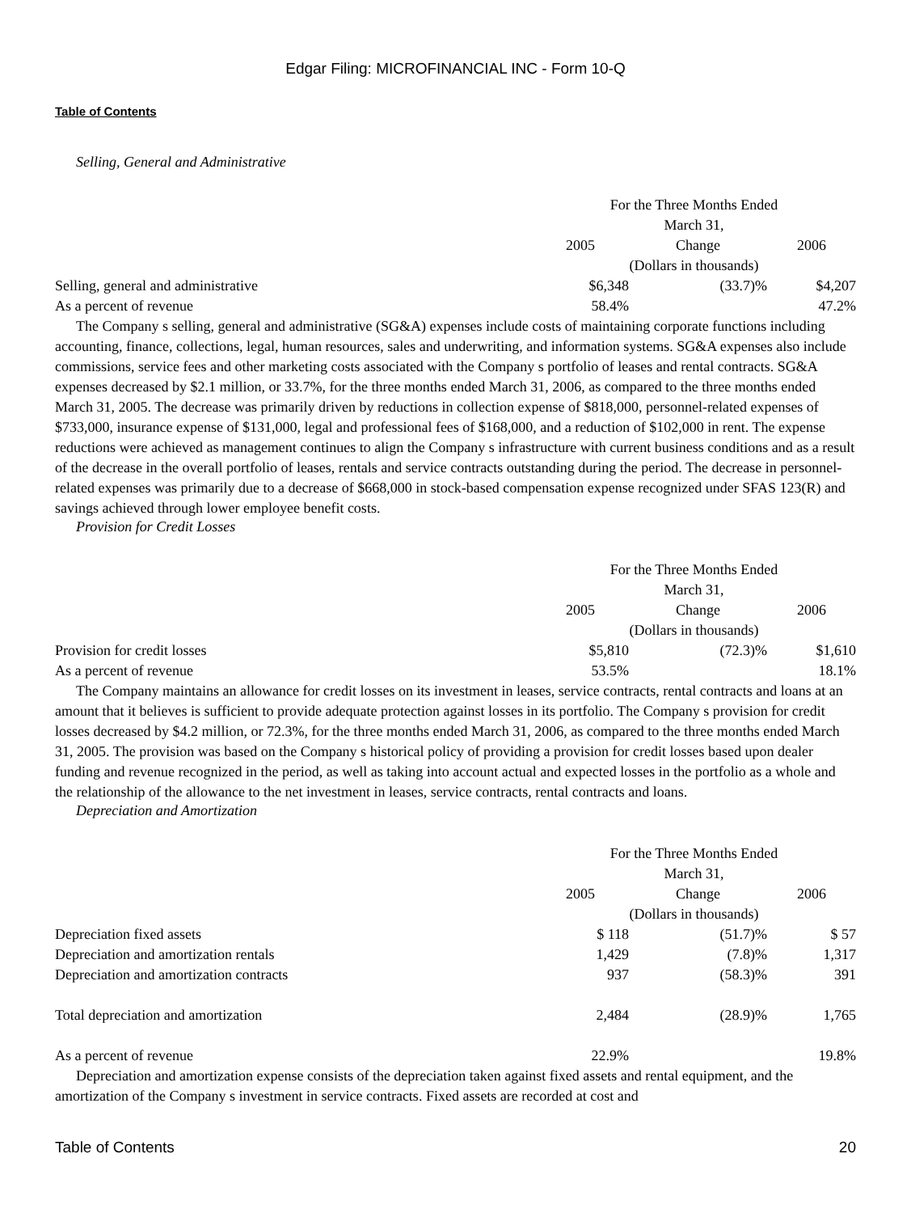Edgar Filing: MICROFINANCIAL INC - Form 10-Q
Table of Contents
Selling, General and Administrative
| | For the Three Months Ended March 31, | | |
| --- | --- | --- | --- |
| | 2005 | Change | 2006 |
| | (Dollars in thousands) | | |
| Selling, general and administrative | $6,348 | (33.7)% | $4,207 |
| As a percent of revenue | 58.4% | | 47.2% |
The Company s selling, general and administrative (SG&A) expenses include costs of maintaining corporate functions including accounting, finance, collections, legal, human resources, sales and underwriting, and information systems. SG&A expenses also include commissions, service fees and other marketing costs associated with the Company s portfolio of leases and rental contracts. SG&A expenses decreased by $2.1 million, or 33.7%, for the three months ended March 31, 2006, as compared to the three months ended March 31, 2005. The decrease was primarily driven by reductions in collection expense of $818,000, personnel-related expenses of $733,000, insurance expense of $131,000, legal and professional fees of $168,000, and a reduction of $102,000 in rent. The expense reductions were achieved as management continues to align the Company s infrastructure with current business conditions and as a result of the decrease in the overall portfolio of leases, rentals and service contracts outstanding during the period. The decrease in personnel-related expenses was primarily due to a decrease of $668,000 in stock-based compensation expense recognized under SFAS 123(R) and savings achieved through lower employee benefit costs.
Provision for Credit Losses
| | For the Three Months Ended March 31, | | |
| --- | --- | --- | --- |
| | 2005 | Change | 2006 |
| | (Dollars in thousands) | | |
| Provision for credit losses | $5,810 | (72.3)% | $1,610 |
| As a percent of revenue | 53.5% | | 18.1% |
The Company maintains an allowance for credit losses on its investment in leases, service contracts, rental contracts and loans at an amount that it believes is sufficient to provide adequate protection against losses in its portfolio. The Company s provision for credit losses decreased by $4.2 million, or 72.3%, for the three months ended March 31, 2006, as compared to the three months ended March 31, 2005. The provision was based on the Company s historical policy of providing a provision for credit losses based upon dealer funding and revenue recognized in the period, as well as taking into account actual and expected losses in the portfolio as a whole and the relationship of the allowance to the net investment in leases, service contracts, rental contracts and loans.
Depreciation and Amortization
| | For the Three Months Ended March 31, | | |
| --- | --- | --- | --- |
| | 2005 | Change | 2006 |
| | (Dollars in thousands) | | |
| Depreciation fixed assets | $ 118 | (51.7)% | $ 57 |
| Depreciation and amortization rentals | 1,429 | (7.8)% | 1,317 |
| Depreciation and amortization contracts | 937 | (58.3)% | 391 |
| Total depreciation and amortization | 2,484 | (28.9)% | 1,765 |
| As a percent of revenue | 22.9% | | 19.8% |
Depreciation and amortization expense consists of the depreciation taken against fixed assets and rental equipment, and the amortization of the Company s investment in service contracts. Fixed assets are recorded at cost and
Table of Contents 20